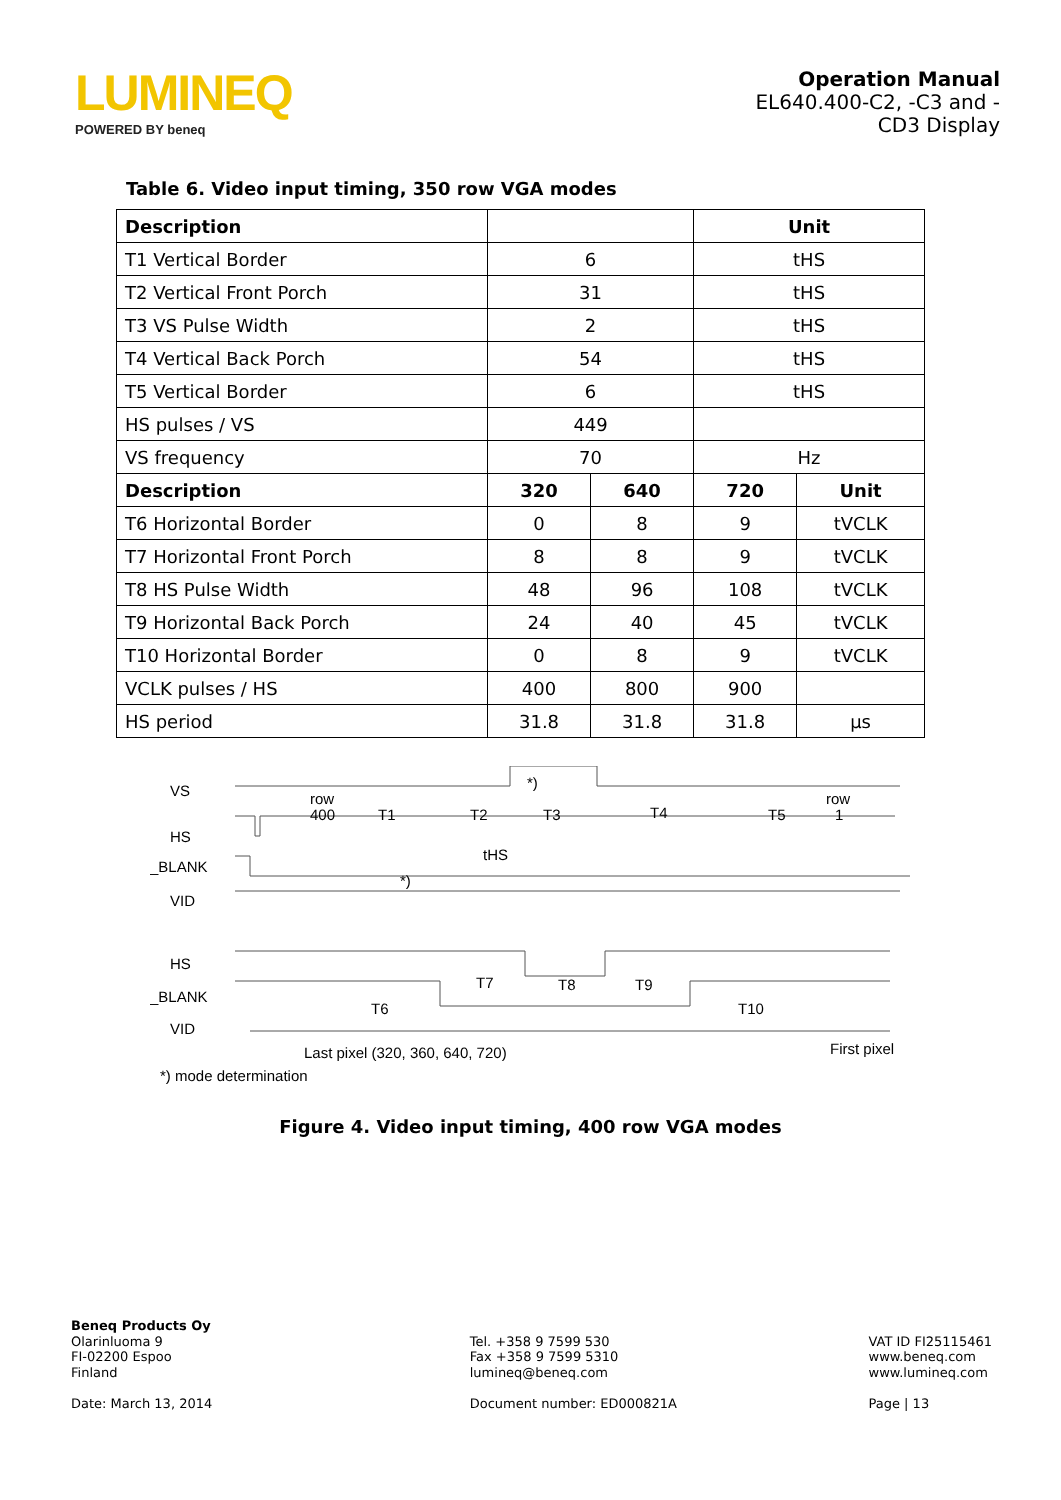LUMINEQ
POWERED BY beneq
Operation Manual
EL640.400-C2, -C3 and -
CD3 Display
Table 6. Video input timing, 350 row VGA modes
| Description | | | Unit | |
| --- | --- | --- | --- | --- |
| T1 Vertical Border | 6 | | tHS | |
| T2 Vertical Front Porch | 31 | | tHS | |
| T3 VS Pulse Width | 2 | | tHS | |
| T4 Vertical Back Porch | 54 | | tHS | |
| T5 Vertical Border | 6 | | tHS | |
| HS pulses / VS | 449 | | | |
| VS frequency | 70 | | Hz | |
| Description | 320 | 640 | 720 | Unit |
| T6 Horizontal Border | 0 | 8 | 9 | tVCLK |
| T7 Horizontal Front Porch | 8 | 8 | 9 | tVCLK |
| T8 HS Pulse Width | 48 | 96 | 108 | tVCLK |
| T9 Horizontal Back Porch | 24 | 40 | 45 | tVCLK |
| T10 Horizontal Border | 0 | 8 | 9 | tVCLK |
| VCLK pulses / HS | 400 | 800 | 900 | |
| HS period | 31.8 | 31.8 | 31.8 | µs |
VS
row
400
T1
T2
T3
T4
T5
row
1
*)
HS
tHS
_BLANK
*)
VID
HS
T7
T8
T9
_BLANK
T6
T10
VID
Last pixel (320, 360, 640, 720)
First pixel
*) mode determination
Figure 4. Video input timing, 400 row VGA modes
Beneq Products Oy
Olarinluoma 9
FI-02200 Espoo
Finland
Date: March 13, 2014
Tel. +358 9 7599 530
Fax +358 9 7599 5310
lumineq@beneq.com
Document number: ED000821A
VAT ID FI25115461
www.beneq.com
www.lumineq.com
Page | 13